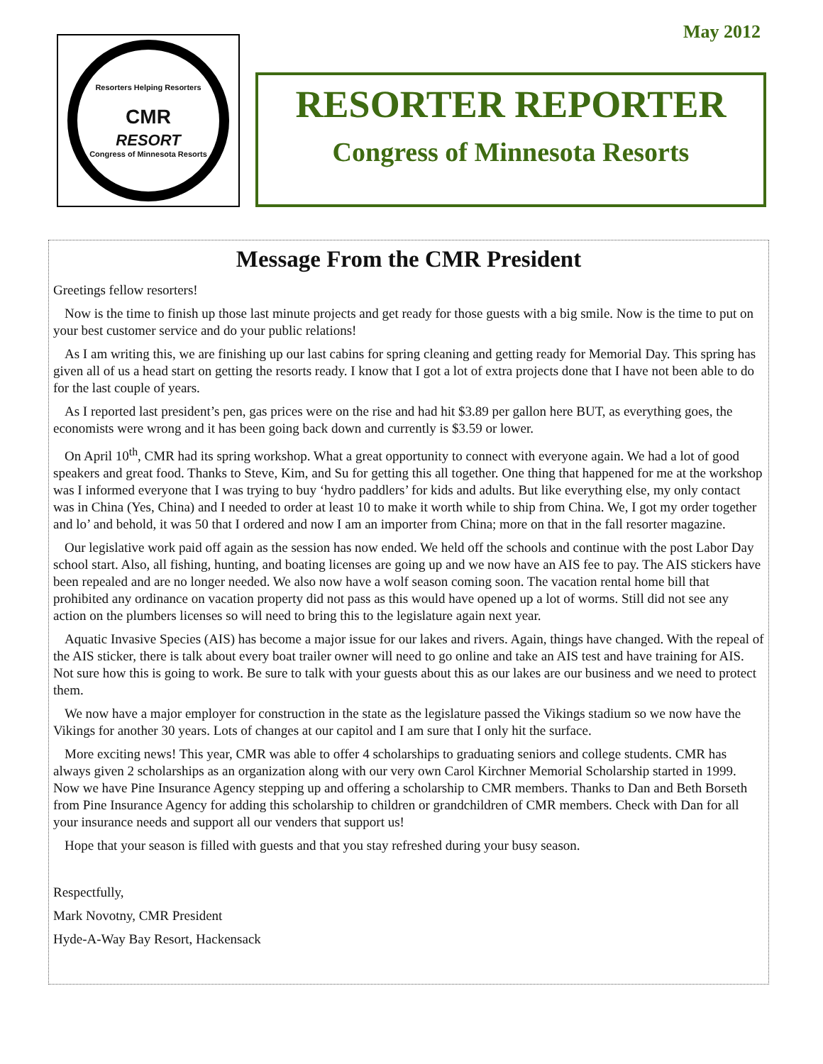May 2012
Resorters Helping Resorters
CMR
RESORT
Congress of Minnesota Resorts
RESORTER REPORTER
Congress of Minnesota Resorts
Message From the CMR President
Greetings fellow resorters!
Now is the time to finish up those last minute projects and get ready for those guests with a big smile. Now is the time to put on your best customer service and do your public relations!
As I am writing this, we are finishing up our last cabins for spring cleaning and getting ready for Memorial Day. This spring has given all of us a head start on getting the resorts ready. I know that I got a lot of extra projects done that I have not been able to do for the last couple of years.
As I reported last president’s pen, gas prices were on the rise and had hit $3.89 per gallon here BUT, as everything goes, the economists were wrong and it has been going back down and currently is $3.59 or lower.
On April 10<sup>th</sup>, CMR had its spring workshop. What a great opportunity to connect with everyone again. We had a lot of good speakers and great food. Thanks to Steve, Kim, and Su for getting this all together. One thing that happened for me at the workshop was I informed everyone that I was trying to buy ‘hydro paddlers’ for kids and adults. But like everything else, my only contact was in China (Yes, China) and I needed to order at least 10 to make it worth while to ship from China. We, I got my order together and lo’ and behold, it was 50 that I ordered and now I am an importer from China; more on that in the fall resorter magazine.
Our legislative work paid off again as the session has now ended. We held off the schools and continue with the post Labor Day school start. Also, all fishing, hunting, and boating licenses are going up and we now have an AIS fee to pay. The AIS stickers have been repealed and are no longer needed. We also now have a wolf season coming soon. The vacation rental home bill that prohibited any ordinance on vacation property did not pass as this would have opened up a lot of worms. Still did not see any action on the plumbers licenses so will need to bring this to the legislature again next year.
Aquatic Invasive Species (AIS) has become a major issue for our lakes and rivers. Again, things have changed. With the repeal of the AIS sticker, there is talk about every boat trailer owner will need to go online and take an AIS test and have training for AIS. Not sure how this is going to work. Be sure to talk with your guests about this as our lakes are our business and we need to protect them.
We now have a major employer for construction in the state as the legislature passed the Vikings stadium so we now have the Vikings for another 30 years. Lots of changes at our capitol and I am sure that I only hit the surface.
More exciting news! This year, CMR was able to offer 4 scholarships to graduating seniors and college students. CMR has always given 2 scholarships as an organization along with our very own Carol Kirchner Memorial Scholarship started in 1999. Now we have Pine Insurance Agency stepping up and offering a scholarship to CMR members. Thanks to Dan and Beth Borseth from Pine Insurance Agency for adding this scholarship to children or grandchildren of CMR members. Check with Dan for all your insurance needs and support all our venders that support us!
Hope that your season is filled with guests and that you stay refreshed during your busy season.
Respectfully,
Mark Novotny, CMR President
Hyde-A-Way Bay Resort, Hackensack